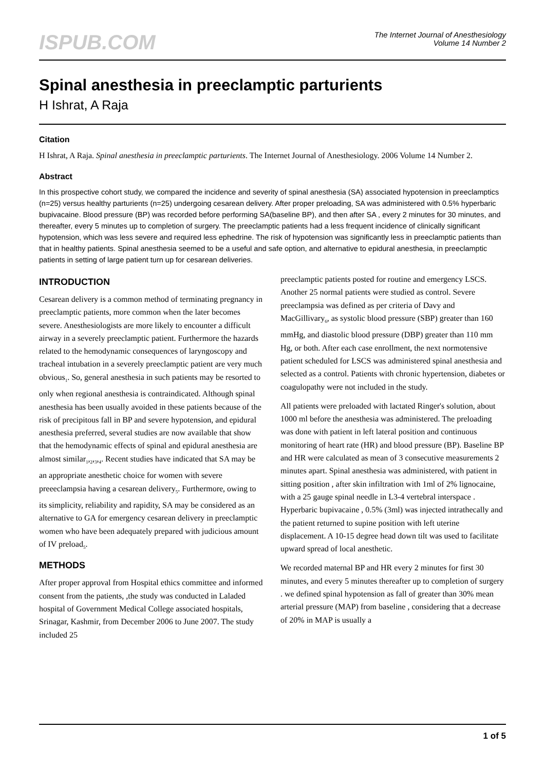ISPUB.COM
The Internet Journal of Anesthesiology
Volume 14 Number 2
Spinal anesthesia in preeclamptic parturients
H Ishrat, A Raja
Citation
H Ishrat, A Raja. Spinal anesthesia in preeclamptic parturients. The Internet Journal of Anesthesiology. 2006 Volume 14 Number 2.
Abstract
In this prospective cohort study, we compared the incidence and severity of spinal anesthesia (SA) associated hypotension in preeclamptics (n=25) versus healthy parturients (n=25) undergoing cesarean delivery. After proper preloading, SA was administered with 0.5% hyperbaric bupivacaine. Blood pressure (BP) was recorded before performing SA(baseline BP), and then after SA , every 2 minutes for 30 minutes, and thereafter, every 5 minutes up to completion of surgery. The preeclamptic patients had a less frequent incidence of clinically significant hypotension, which was less severe and required less ephedrine. The risk of hypotension was significantly less in preeclamptic patients than that in healthy patients. Spinal anesthesia seemed to be a useful and safe option, and alternative to epidural anesthesia, in preeclamptic patients in setting of large patient turn up for cesarean deliveries.
INTRODUCTION
Cesarean delivery is a common method of terminating pregnancy in preeclamptic patients, more common when the later becomes severe. Anesthesiologists are more likely to encounter a difficult airway in a severely preeclamptic patient. Furthermore the hazards related to the hemodynamic consequences of laryngoscopy and tracheal intubation in a severely preeclamptic patient are very much obvious<sub>1</sub>. So, general anesthesia in such patients may be resorted to only when regional anesthesia is contraindicated. Although spinal anesthesia has been usually avoided in these patients because of the risk of precipitous fall in BP and severe hypotension, and epidural anesthesia preferred, several studies are now available that show that the hemodynamic effects of spinal and epidural anesthesia are almost similar<sub>1</sub>,<sub>2</sub>,<sub>3</sub>,<sub>4</sub>. Recent studies have indicated that SA may be an appropriate anesthetic choice for women with severe preeeclampsia having a cesarean delivery<sub>5</sub>. Furthermore, owing to its simplicity, reliability and rapidity, SA may be considered as an alternative to GA for emergency cesarean delivery in preeclamptic women who have been adequately prepared with judicious amount of IV preload<sub>5</sub>.
METHODS
After proper approval from Hospital ethics committee and informed consent from the patients, ,the study was conducted in Laladed hospital of Government Medical College associated hospitals, Srinagar, Kashmir, from December 2006 to June 2007. The study included 25
preeclamptic patients posted for routine and emergency LSCS. Another 25 normal patients were studied as control. Severe preeclampsia was defined as per criteria of Davy and MacGillivary<sub>6</sub>, as systolic blood pressure (SBP) greater than 160 mmHg, and diastolic blood pressure (DBP) greater than 110 mm Hg, or both. After each case enrollment, the next normotensive patient scheduled for LSCS was administered spinal anesthesia and selected as a control. Patients with chronic hypertension, diabetes or coagulopathy were not included in the study.
All patients were preloaded with lactated Ringer's solution, about 1000 ml before the anesthesia was administered. The preloading was done with patient in left lateral position and continuous monitoring of heart rate (HR) and blood pressure (BP). Baseline BP and HR were calculated as mean of 3 consecutive measurements 2 minutes apart. Spinal anesthesia was administered, with patient in sitting position , after skin infiltration with 1ml of 2% lignocaine, with a 25 gauge spinal needle in L3-4 vertebral interspace . Hyperbaric bupivacaine , 0.5% (3ml) was injected intrathecally and the patient returned to supine position with left uterine displacement. A 10-15 degree head down tilt was used to facilitate upward spread of local anesthetic.
We recorded maternal BP and HR every 2 minutes for first 30 minutes, and every 5 minutes thereafter up to completion of surgery . we defined spinal hypotension as fall of greater than 30% mean arterial pressure (MAP) from baseline , considering that a decrease of 20% in MAP is usually a
1 of 5